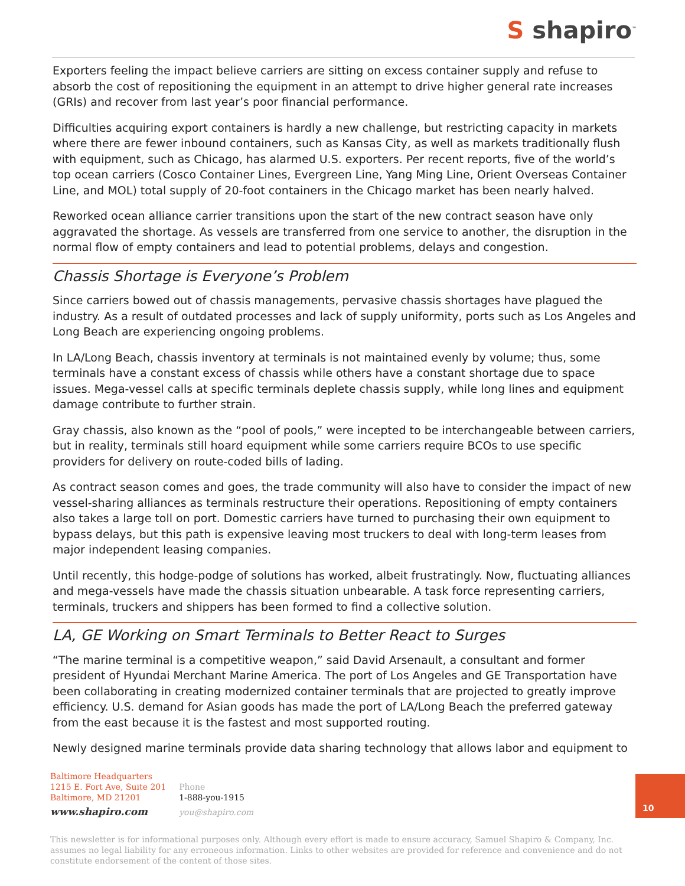S shapiro<sup>™</sup>
Exporters feeling the impact believe carriers are sitting on excess container supply and refuse to absorb the cost of repositioning the equipment in an attempt to drive higher general rate increases (GRIs) and recover from last year’s poor financial performance.
Difficulties acquiring export containers is hardly a new challenge, but restricting capacity in markets where there are fewer inbound containers, such as Kansas City, as well as markets traditionally flush with equipment, such as Chicago, has alarmed U.S. exporters. Per recent reports, five of the world’s top ocean carriers (Cosco Container Lines, Evergreen Line, Yang Ming Line, Orient Overseas Container Line, and MOL) total supply of 20-foot containers in the Chicago market has been nearly halved.
Reworked ocean alliance carrier transitions upon the start of the new contract season have only aggravated the shortage. As vessels are transferred from one service to another, the disruption in the normal flow of empty containers and lead to potential problems, delays and congestion.
Chassis Shortage is Everyone’s Problem
Since carriers bowed out of chassis managements, pervasive chassis shortages have plagued the industry. As a result of outdated processes and lack of supply uniformity, ports such as Los Angeles and Long Beach are experiencing ongoing problems.
In LA/Long Beach, chassis inventory at terminals is not maintained evenly by volume; thus, some terminals have a constant excess of chassis while others have a constant shortage due to space issues. Mega-vessel calls at specific terminals deplete chassis supply, while long lines and equipment damage contribute to further strain.
Gray chassis, also known as the “pool of pools,” were incepted to be interchangeable between carriers, but in reality, terminals still hoard equipment while some carriers require BCOs to use specific providers for delivery on route-coded bills of lading.
As contract season comes and goes, the trade community will also have to consider the impact of new vessel-sharing alliances as terminals restructure their operations. Repositioning of empty containers also takes a large toll on port. Domestic carriers have turned to purchasing their own equipment to bypass delays, but this path is expensive leaving most truckers to deal with long-term leases from major independent leasing companies.
Until recently, this hodge-podge of solutions has worked, albeit frustratingly. Now, fluctuating alliances and mega-vessels have made the chassis situation unbearable. A task force representing carriers, terminals, truckers and shippers has been formed to find a collective solution.
LA, GE Working on Smart Terminals to Better React to Surges
“The marine terminal is a competitive weapon,” said David Arsenault, a consultant and former president of Hyundai Merchant Marine America. The port of Los Angeles and GE Transportation have been collaborating in creating modernized container terminals that are projected to greatly improve efficiency. U.S. demand for Asian goods has made the port of LA/Long Beach the preferred gateway from the east because it is the fastest and most supported routing.
Newly designed marine terminals provide data sharing technology that allows labor and equipment to
Baltimore Headquarters
1215 E. Fort Ave, Suite 201
Baltimore, MD 21201
www.shapiro.com
Phone
1-888-you-1915
you@shapiro.com
10
This newsletter is for informational purposes only. Although every effort is made to ensure accuracy, Samuel Shapiro & Company, Inc. assumes no legal liability for any erroneous information. Links to other websites are provided for reference and convenience and do not constitute endorsement of the content of those sites.